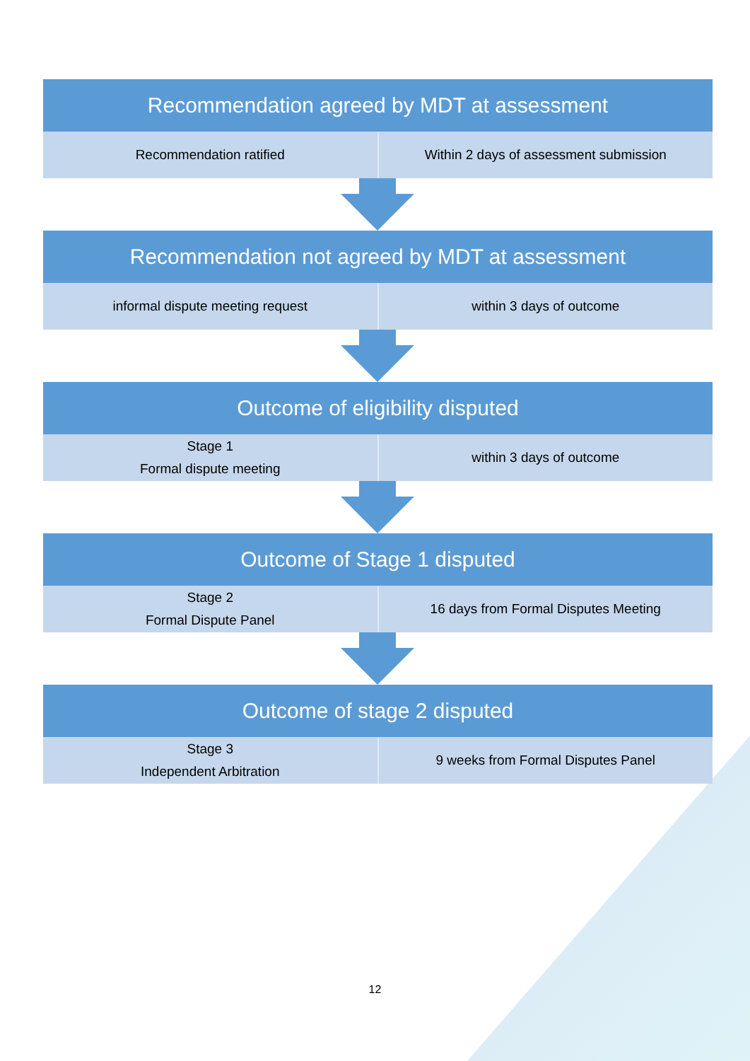Recommendation agreed by MDT at assessment
Recommendation ratified Within 2 days of assessment submission
Recommendation not agreed by MDT at assessment
informal dispute meeting request
within 3 days of outcome
Outcome of eligibility disputed
Stage 1
Formal dispute meeting
within 3 days of outcome
Outcome of Stage 1 disputed
Stage 2
Formal Dispute Panel
16 days from Formal Disputes Meeting
Outcome of stage 2 disputed
Stage 3
Independent Arbitration
9 weeks from Formal Disputes Panel
12